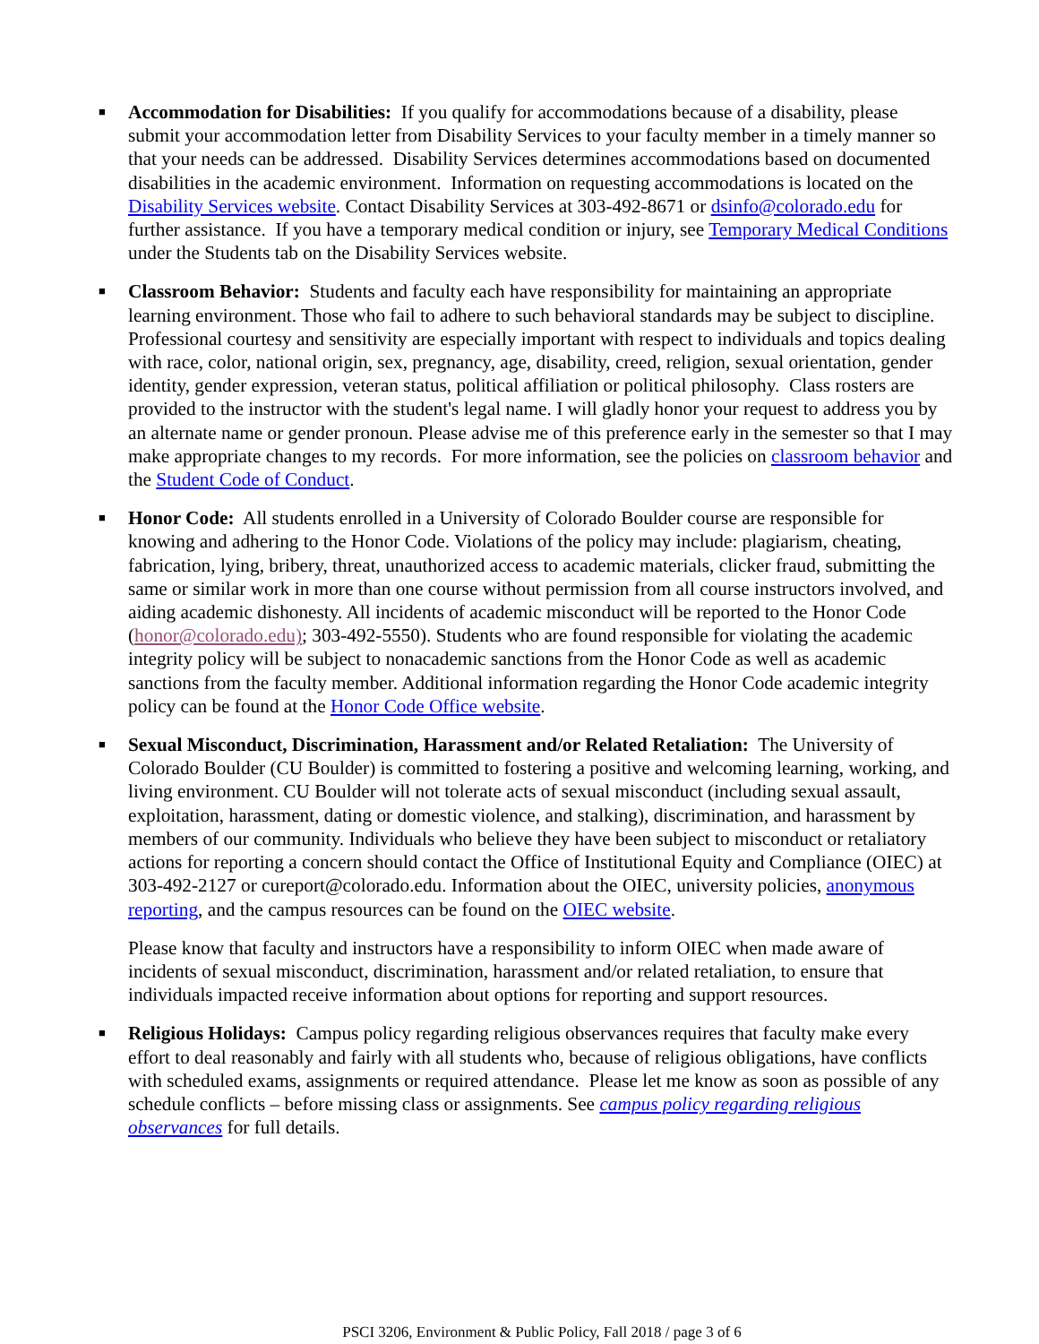■ Accommodation for Disabilities: If you qualify for accommodations because of a disability, please submit your accommodation letter from Disability Services to your faculty member in a timely manner so that your needs can be addressed. Disability Services determines accommodations based on documented disabilities in the academic environment. Information on requesting accommodations is located on the Disability Services website. Contact Disability Services at 303-492-8671 or dsinfo@colorado.edu for further assistance. If you have a temporary medical condition or injury, see Temporary Medical Conditions under the Students tab on the Disability Services website.
■ Classroom Behavior: Students and faculty each have responsibility for maintaining an appropriate learning environment. Those who fail to adhere to such behavioral standards may be subject to discipline. Professional courtesy and sensitivity are especially important with respect to individuals and topics dealing with race, color, national origin, sex, pregnancy, age, disability, creed, religion, sexual orientation, gender identity, gender expression, veteran status, political affiliation or political philosophy. Class rosters are provided to the instructor with the student's legal name. I will gladly honor your request to address you by an alternate name or gender pronoun. Please advise me of this preference early in the semester so that I may make appropriate changes to my records. For more information, see the policies on classroom behavior and the Student Code of Conduct.
■ Honor Code: All students enrolled in a University of Colorado Boulder course are responsible for knowing and adhering to the Honor Code. Violations of the policy may include: plagiarism, cheating, fabrication, lying, bribery, threat, unauthorized access to academic materials, clicker fraud, submitting the same or similar work in more than one course without permission from all course instructors involved, and aiding academic dishonesty. All incidents of academic misconduct will be reported to the Honor Code (honor@colorado.edu); 303-492-5550). Students who are found responsible for violating the academic integrity policy will be subject to nonacademic sanctions from the Honor Code as well as academic sanctions from the faculty member. Additional information regarding the Honor Code academic integrity policy can be found at the Honor Code Office website.
■
Sexual Misconduct, Discrimination, Harassment and/or Related Retaliation: The University of Colorado Boulder (CU Boulder) is committed to fostering a positive and welcoming learning, working, and living environment. CU Boulder will not tolerate acts of sexual misconduct (including sexual assault, exploitation, harassment, dating or domestic violence, and stalking), discrimination, and harassment by members of our community. Individuals who believe they have been subject to misconduct or retaliatory actions for reporting a concern should contact the Office of Institutional Equity and Compliance (OIEC) at 303-492-2127 or cureport@colorado.edu. Information about the OIEC, university policies, anonymous reporting, and the campus resources can be found on the OIEC website.
Please know that faculty and instructors have a responsibility to inform OIEC when made aware of incidents of sexual misconduct, discrimination, harassment and/or related retaliation, to ensure that individuals impacted receive information about options for reporting and support resources.
■ Religious Holidays: Campus policy regarding religious observances requires that faculty make every effort to deal reasonably and fairly with all students who, because of religious obligations, have conflicts with scheduled exams, assignments or required attendance. Please let me know as soon as possible of any schedule conflicts – before missing class or assignments. See campus policy regarding religious observances for full details.
PSCI 3206, Environment & Public Policy, Fall 2018 / page 3 of 6